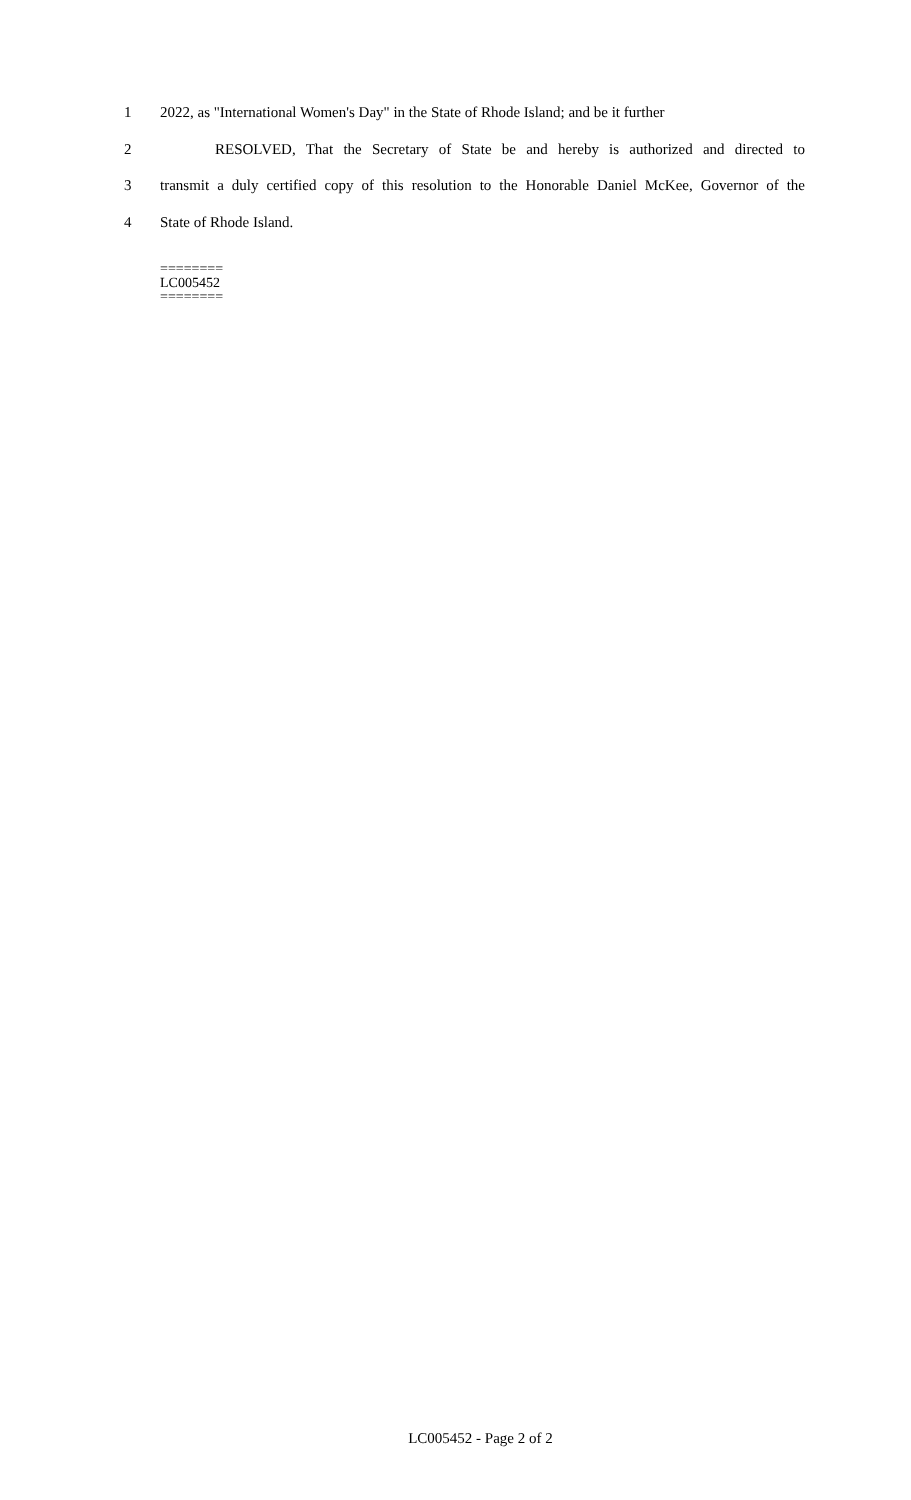1 2022, as "International Women's Day" in the State of Rhode Island; and be it further
2 RESOLVED, That the Secretary of State be and hereby is authorized and directed to
3 transmit a duly certified copy of this resolution to the Honorable Daniel McKee, Governor of the
4 State of Rhode Island.
========
LC005452
========
LC005452 - Page 2 of 2